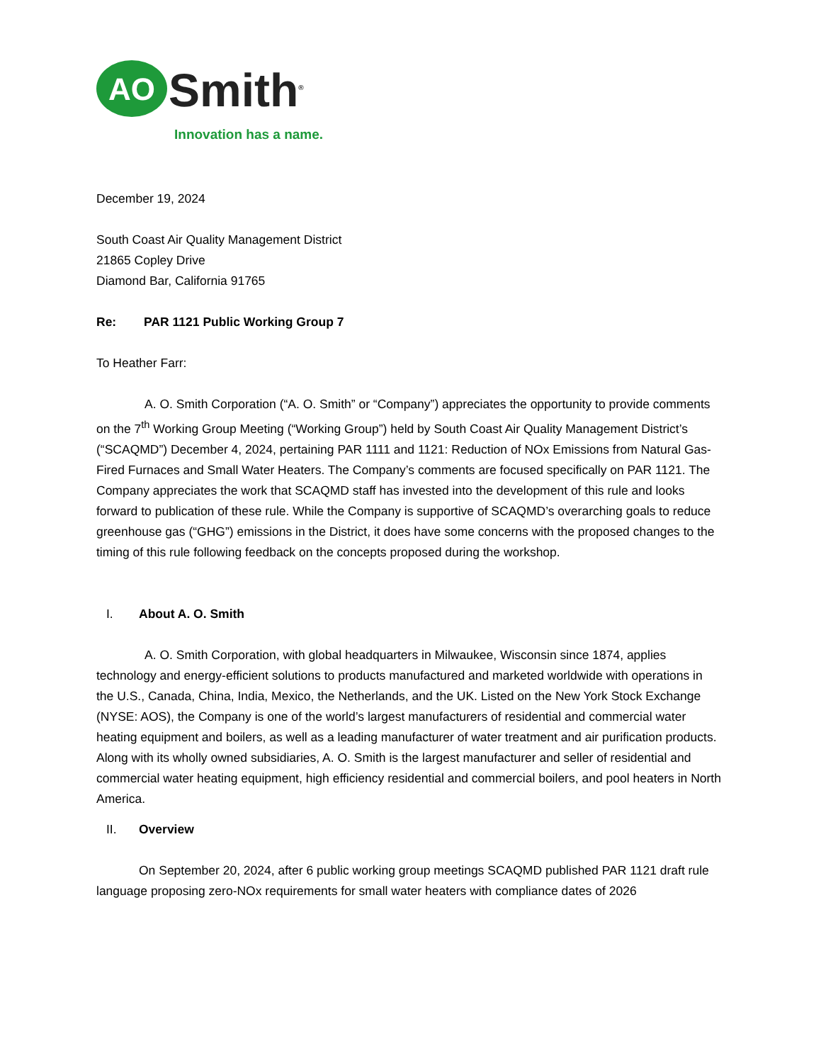AO
Smith<sup>®</sup>
Innovation has a name.
December 19, 2024
South Coast Air Quality Management District
21865 Copley Drive
Diamond Bar, California 91765
Re: PAR 1121 Public Working Group 7
To Heather Farr:
A. O. Smith Corporation (“A. O. Smith” or “Company”) appreciates the opportunity to provide comments on the 7<sup>th</sup> Working Group Meeting (“Working Group”) held by South Coast Air Quality Management District’s (“SCAQMD”) December 4, 2024, pertaining PAR 1111 and 1121: Reduction of NOx Emissions from Natural Gas-Fired Furnaces and Small Water Heaters. The Company’s comments are focused specifically on PAR 1121. The Company appreciates the work that SCAQMD staff has invested into the development of this rule and looks forward to publication of these rule. While the Company is supportive of SCAQMD’s overarching goals to reduce greenhouse gas (“GHG”) emissions in the District, it does have some concerns with the proposed changes to the timing of this rule following feedback on the concepts proposed during the workshop.
I. About A. O. Smith
A. O. Smith Corporation, with global headquarters in Milwaukee, Wisconsin since 1874, applies technology and energy-efficient solutions to products manufactured and marketed worldwide with operations in the U.S., Canada, China, India, Mexico, the Netherlands, and the UK. Listed on the New York Stock Exchange (NYSE: AOS), the Company is one of the world’s largest manufacturers of residential and commercial water heating equipment and boilers, as well as a leading manufacturer of water treatment and air purification products. Along with its wholly owned subsidiaries, A. O. Smith is the largest manufacturer and seller of residential and commercial water heating equipment, high efficiency residential and commercial boilers, and pool heaters in North America.
II. Overview
On September 20, 2024, after 6 public working group meetings SCAQMD published PAR 1121 draft rule language proposing zero-NOx requirements for small water heaters with compliance dates of 2026